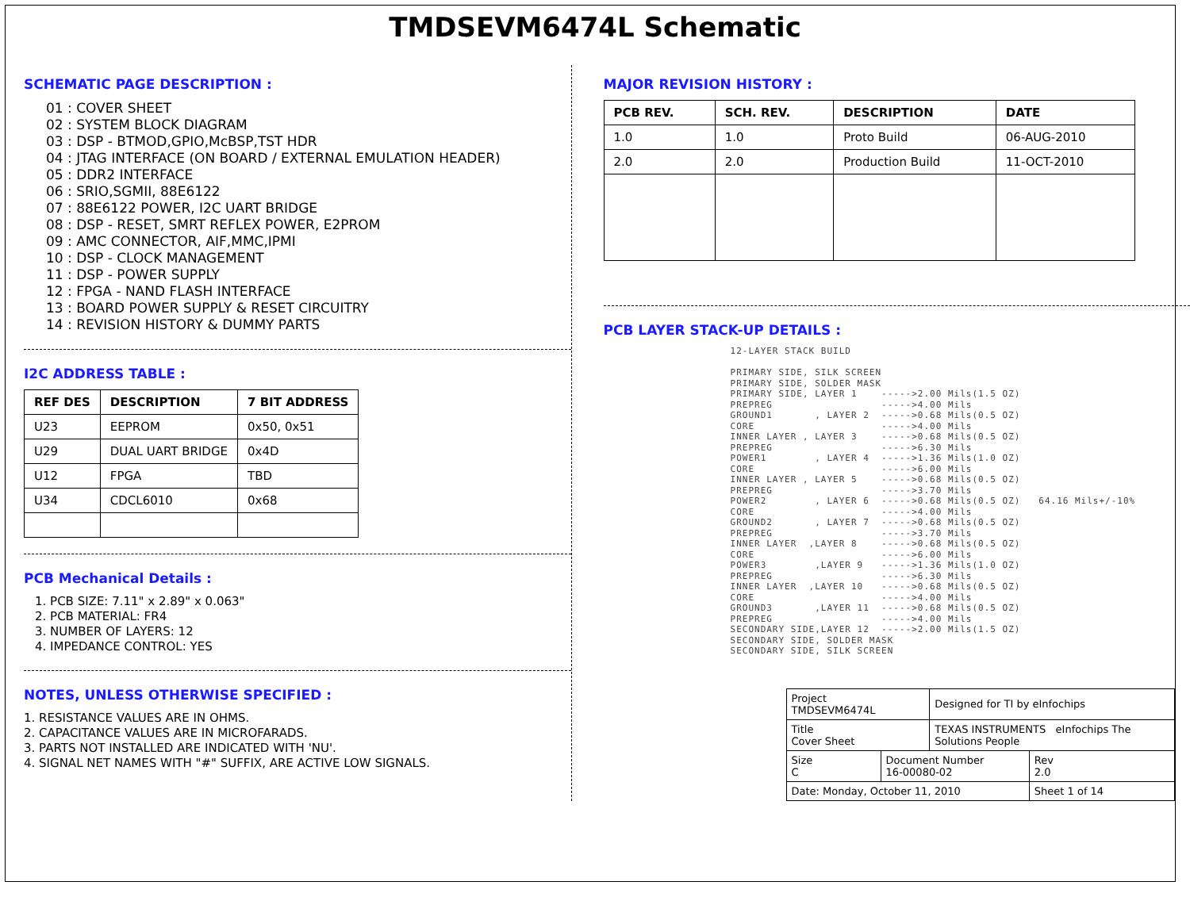TMDSEVM6474L Schematic
SCHEMATIC PAGE DESCRIPTION :
01 : COVER SHEET
02 : SYSTEM BLOCK DIAGRAM
03 : DSP - BTMOD,GPIO,McBSP,TST HDR
04 : JTAG INTERFACE (ON BOARD / EXTERNAL EMULATION HEADER)
05 : DDR2 INTERFACE
06 : SRIO,SGMII, 88E6122
07 : 88E6122 POWER, I2C UART BRIDGE
08 : DSP - RESET, SMRT REFLEX POWER, E2PROM
09 : AMC CONNECTOR, AIF,MMC,IPMI
10 : DSP - CLOCK MANAGEMENT
11 : DSP - POWER SUPPLY
12 : FPGA - NAND FLASH INTERFACE
13 : BOARD POWER SUPPLY & RESET CIRCUITRY
14 : REVISION HISTORY & DUMMY PARTS
I2C ADDRESS TABLE :
| REF DES | DESCRIPTION | 7 BIT ADDRESS |
| --- | --- | --- |
| U23 | EEPROM | 0x50, 0x51 |
| U29 | DUAL UART BRIDGE | 0x4D |
| U12 | FPGA | TBD |
| U34 | CDCL6010 | 0x68 |
PCB Mechanical Details :
1. PCB SIZE: 7.11" x 2.89" x 0.063"
2. PCB MATERIAL: FR4
3. NUMBER OF LAYERS: 12
4. IMPEDANCE CONTROL: YES
NOTES, UNLESS OTHERWISE SPECIFIED :
1. RESISTANCE VALUES ARE IN OHMS.
2. CAPACITANCE VALUES ARE IN MICROFARADS.
3. PARTS NOT INSTALLED ARE INDICATED WITH 'NU'.
4. SIGNAL NET NAMES WITH "#" SUFFIX, ARE ACTIVE LOW SIGNALS.
MAJOR REVISION HISTORY :
| PCB REV. | SCH. REV. | DESCRIPTION | DATE |
| --- | --- | --- | --- |
| 1.0 | 1.0 | Proto Build | 06-AUG-2010 |
| 2.0 | 2.0 | Production Build | 11-OCT-2010 |
PCB LAYER STACK-UP DETAILS :
12-LAYER STACK BUILD PRIMARY SIDE, SILK SCREEN PRIMARY SIDE, SOLDER MASK PRIMARY SIDE, LAYER 1 ----->2.00 Mils(1.5 OZ) PREPREG ----->4.00 Mils GROUND1 , LAYER 2 ----->0.68 Mils(0.5 OZ) CORE ----->4.00 Mils INNER LAYER , LAYER 3 ----->0.68 Mils(0.5 OZ) PREPREG ----->6.30 Mils POWER1 , LAYER 4 ----->1.36 Mils(1.0 OZ) CORE ----->6.00 Mils INNER LAYER , LAYER 5 ----->0.68 Mils(0.5 OZ) PREPREG ----->3.70 Mils POWER2 , LAYER 6 ----->0.68 Mils(0.5 OZ) 64.16 Mils+/-10% CORE ----->4.00 Mils GROUND2 , LAYER 7 ----->0.68 Mils(0.5 OZ) PREPREG ----->3.70 Mils INNER LAYER ,LAYER 8 ----->0.68 Mils(0.5 OZ) CORE ----->6.00 Mils POWER3 ,LAYER 9 ----->1.36 Mils(1.0 OZ) PREPREG ----->6.30 Mils INNER LAYER ,LAYER 10 ----->0.68 Mils(0.5 OZ) CORE ----->4.00 Mils GROUND3 ,LAYER 11 ----->0.68 Mils(0.5 OZ) PREPREG ----->4.00 Mils SECONDARY SIDE,LAYER 12 ----->2.00 Mils(1.5 OZ) SECONDARY SIDE, SOLDER MASK SECONDARY SIDE, SILK SCREEN
| Project TMDSEVM6474L | | Designed for TI by eInfochips | |
| Title Cover Sheet | | TEXAS INSTRUMENTS eInfochips The Solutions People | |
| Size C | Document Number 16-00080-02 | | Rev 2.0 |
| Date: Monday, October 11, 2010 | | | Sheet 1 of 14 |